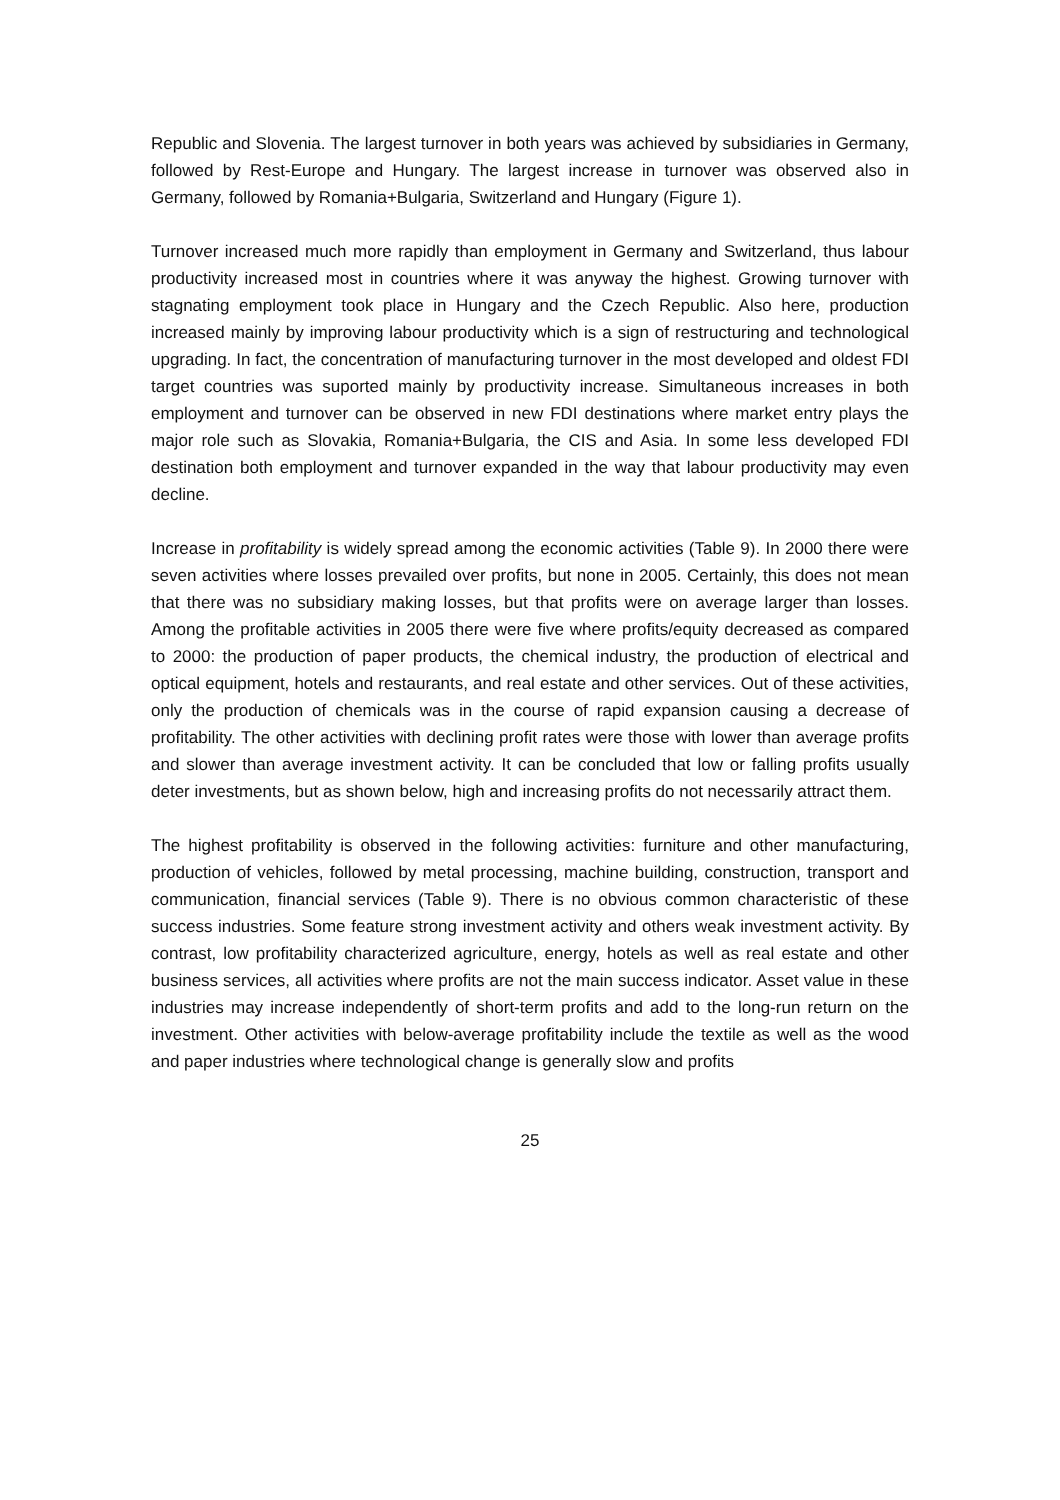Republic and Slovenia. The largest turnover in both years was achieved by subsidiaries in Germany, followed by Rest-Europe and Hungary. The largest increase in turnover was observed also in Germany, followed by Romania+Bulgaria, Switzerland and Hungary (Figure 1).
Turnover increased much more rapidly than employment in Germany and Switzerland, thus labour productivity increased most in countries where it was anyway the highest. Growing turnover with stagnating employment took place in Hungary and the Czech Republic. Also here, production increased mainly by improving labour productivity which is a sign of restructuring and technological upgrading. In fact, the concentration of manufacturing turnover in the most developed and oldest FDI target countries was suported mainly by productivity increase. Simultaneous increases in both employment and turnover can be observed in new FDI destinations where market entry plays the major role such as Slovakia, Romania+Bulgaria, the CIS and Asia. In some less developed FDI destination both employment and turnover expanded in the way that labour productivity may even decline.
Increase in profitability is widely spread among the economic activities (Table 9). In 2000 there were seven activities where losses prevailed over profits, but none in 2005. Certainly, this does not mean that there was no subsidiary making losses, but that profits were on average larger than losses. Among the profitable activities in 2005 there were five where profits/equity decreased as compared to 2000: the production of paper products, the chemical industry, the production of electrical and optical equipment, hotels and restaurants, and real estate and other services. Out of these activities, only the production of chemicals was in the course of rapid expansion causing a decrease of profitability. The other activities with declining profit rates were those with lower than average profits and slower than average investment activity. It can be concluded that low or falling profits usually deter investments, but as shown below, high and increasing profits do not necessarily attract them.
The highest profitability is observed in the following activities: furniture and other manufacturing, production of vehicles, followed by metal processing, machine building, construction, transport and communication, financial services (Table 9). There is no obvious common characteristic of these success industries. Some feature strong investment activity and others weak investment activity. By contrast, low profitability characterized agriculture, energy, hotels as well as real estate and other business services, all activities where profits are not the main success indicator. Asset value in these industries may increase independently of short-term profits and add to the long-run return on the investment. Other activities with below-average profitability include the textile as well as the wood and paper industries where technological change is generally slow and profits
25